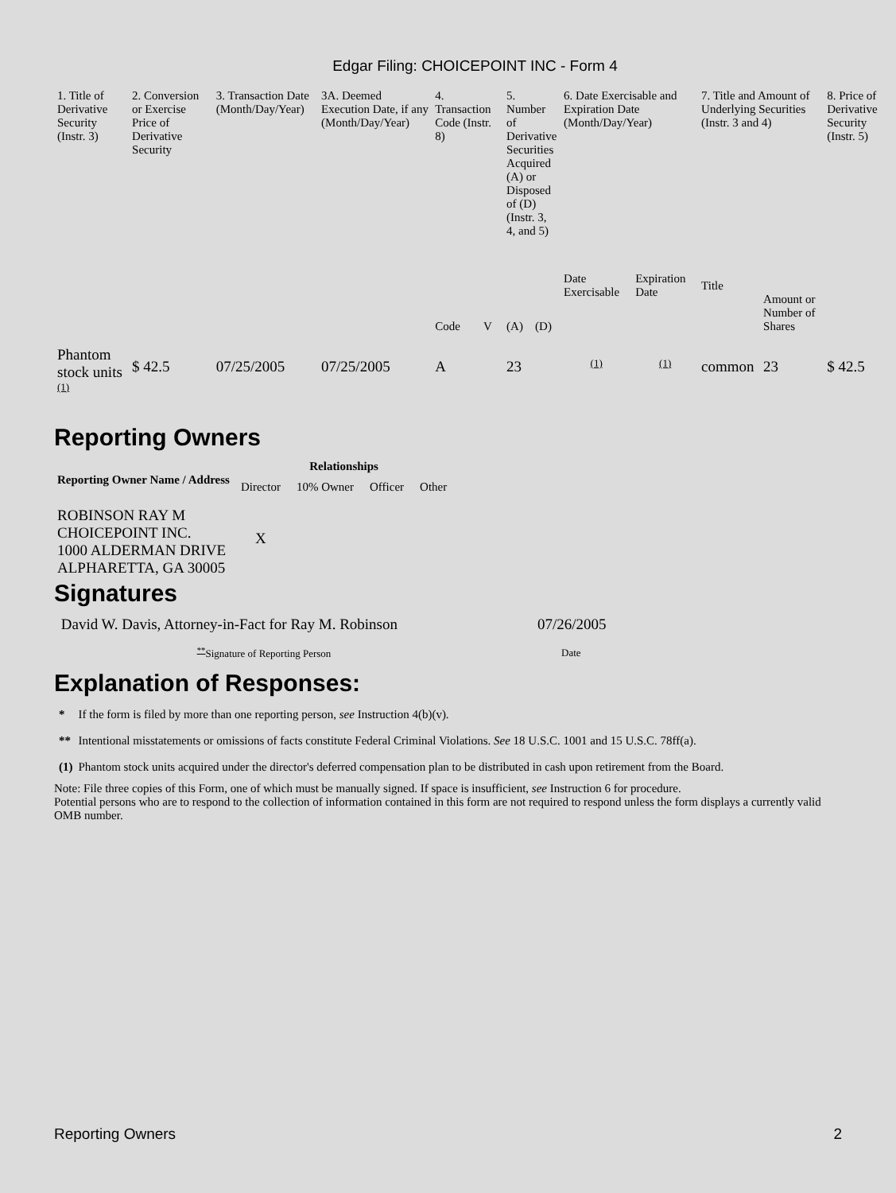Edgar Filing: CHOICEPOINT INC - Form 4
| 1. Title of Derivative Security (Instr. 3) | 2. Conversion or Exercise Price of Derivative Security | 3. Transaction Date (Month/Day/Year) | 3A. Deemed Execution Date, if any (Month/Day/Year) | 4. Transaction Code (Instr. 8) | | 5. Number of Derivative Securities Acquired (A) or Disposed of (D) (Instr. 3, 4, and 5) | | 6. Date Exercisable and Expiration Date (Month/Day/Year) | | 7. Title and Amount of Underlying Securities (Instr. 3 and 4) | | 8. Price of Derivative Security (Instr. 5) |
| --- | --- | --- | --- | --- | --- | --- | --- | --- | --- | --- | --- | --- |
| | | | | Code | V | (A) | (D) | Date Exercisable | Expiration Date | Title | Amount or Number of Shares | |
| Phantom stock units <sup>(1)</sup> | $ 42.5 | 07/25/2005 | 07/25/2005 | A | | 23 | | <sup>(1)</sup> | <sup>(1)</sup> | common | 23 | $ 42.5 |
Reporting Owners
| Reporting Owner Name / Address | Relationships | | | |
| --- | --- | --- | --- | --- |
| | Director | 10% Owner | Officer | Other |
| ROBINSON RAY M CHOICEPOINT INC. 1000 ALDERMAN DRIVE ALPHARETTA, GA 30005 | X | | | |
Signatures
| David W. Davis, Attorney-in-Fact for Ray M. Robinson | 07/26/2005 |
| <sup>**</sup> Signature of Reporting Person | Date |
Explanation of Responses:
| * | If the form is filed by more than one reporting person, see Instruction 4(b)(v). |
| ** | Intentional misstatements or omissions of facts constitute Federal Criminal Violations. See 18 U.S.C. 1001 and 15 U.S.C. 78ff(a). |
| (1) | Phantom stock units acquired under the director's deferred compensation plan to be distributed in cash upon retirement from the Board. |
Note: File three copies of this Form, one of which must be manually signed. If space is insufficient, see Instruction 6 for procedure.
Potential persons who are to respond to the collection of information contained in this form are not required to respond unless the form displays a currently valid OMB number.
Reporting Owners 2